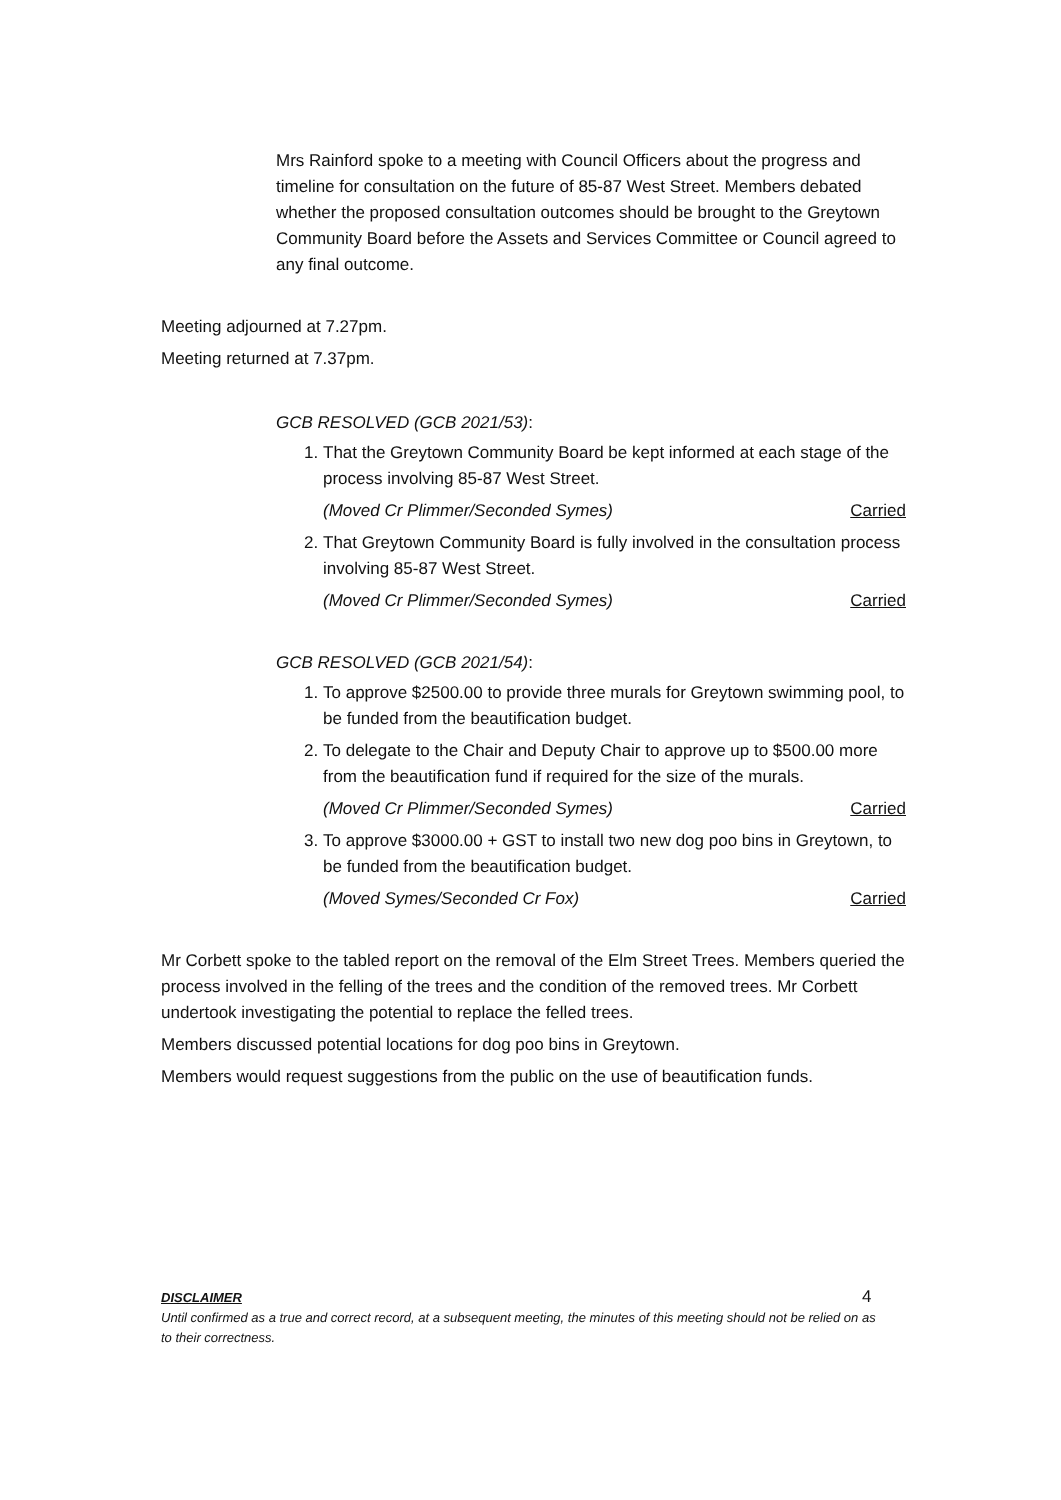Mrs Rainford spoke to a meeting with Council Officers about the progress and timeline for consultation on the future of 85-87 West Street. Members debated whether the proposed consultation outcomes should be brought to the Greytown Community Board before the Assets and Services Committee or Council agreed to any final outcome.
Meeting adjourned at 7.27pm.
Meeting returned at 7.37pm.
GCB RESOLVED (GCB 2021/53):
1. That the Greytown Community Board be kept informed at each stage of the process involving 85-87 West Street.
(Moved Cr Plimmer/Seconded Symes) Carried
2. That Greytown Community Board is fully involved in the consultation process involving 85-87 West Street.
(Moved Cr Plimmer/Seconded Symes) Carried
GCB RESOLVED (GCB 2021/54):
1. To approve $2500.00 to provide three murals for Greytown swimming pool, to be funded from the beautification budget.
2. To delegate to the Chair and Deputy Chair to approve up to $500.00 more from the beautification fund if required for the size of the murals.
(Moved Cr Plimmer/Seconded Symes) Carried
3. To approve $3000.00 + GST to install two new dog poo bins in Greytown, to be funded from the beautification budget.
(Moved Symes/Seconded Cr Fox) Carried
Mr Corbett spoke to the tabled report on the removal of the Elm Street Trees. Members queried the process involved in the felling of the trees and the condition of the removed trees. Mr Corbett undertook investigating the potential to replace the felled trees.
Members discussed potential locations for dog poo bins in Greytown.
Members would request suggestions from the public on the use of beautification funds.
DISCLAIMER
Until confirmed as a true and correct record, at a subsequent meeting, the minutes of this meeting should not be relied on as to their correctness.
4